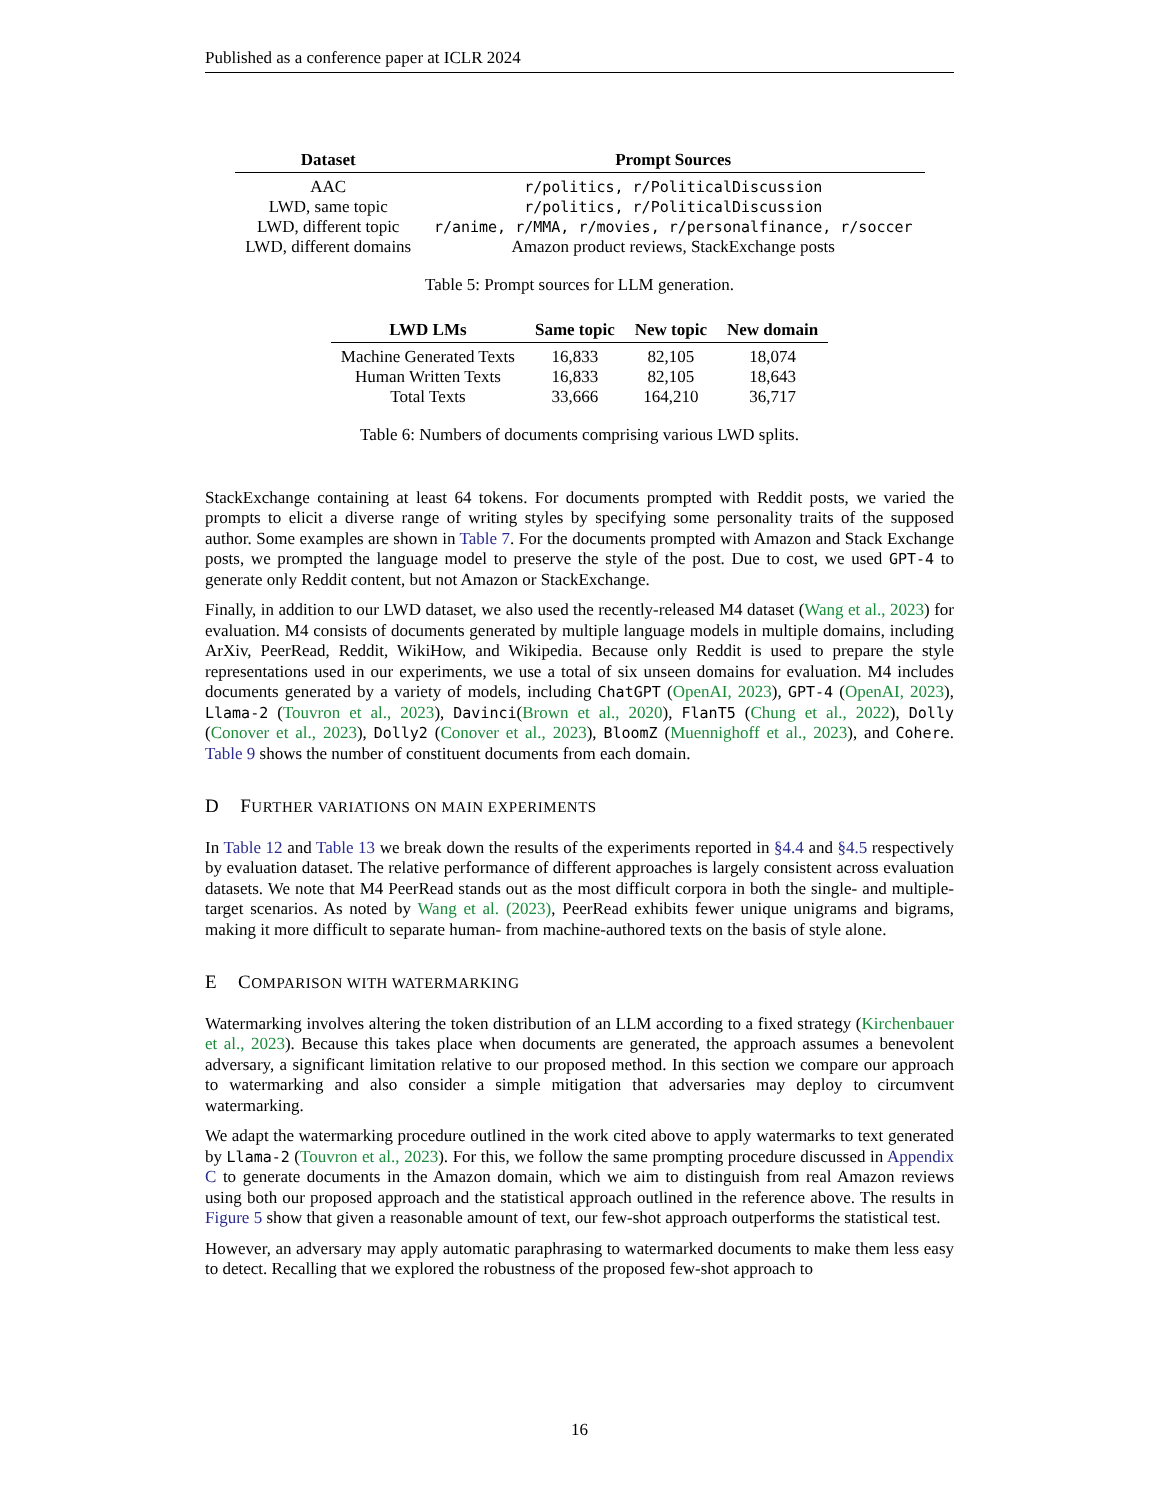Published as a conference paper at ICLR 2024
| Dataset | Prompt Sources |
| --- | --- |
| AAC | r/politics, r/PoliticalDiscussion |
| LWD, same topic | r/politics, r/PoliticalDiscussion |
| LWD, different topic | r/anime, r/MMA, r/movies, r/personalfinance, r/soccer |
| LWD, different domains | Amazon product reviews, StackExchange posts |
Table 5: Prompt sources for LLM generation.
| LWD LMs | Same topic | New topic | New domain |
| --- | --- | --- | --- |
| Machine Generated Texts | 16,833 | 82,105 | 18,074 |
| Human Written Texts | 16,833 | 82,105 | 18,643 |
| Total Texts | 33,666 | 164,210 | 36,717 |
Table 6: Numbers of documents comprising various LWD splits.
StackExchange containing at least 64 tokens. For documents prompted with Reddit posts, we varied the prompts to elicit a diverse range of writing styles by specifying some personality traits of the supposed author. Some examples are shown in Table 7. For the documents prompted with Amazon and Stack Exchange posts, we prompted the language model to preserve the style of the post. Due to cost, we used GPT-4 to generate only Reddit content, but not Amazon or StackExchange.
Finally, in addition to our LWD dataset, we also used the recently-released M4 dataset (Wang et al., 2023) for evaluation. M4 consists of documents generated by multiple language models in multiple domains, including ArXiv, PeerRead, Reddit, WikiHow, and Wikipedia. Because only Reddit is used to prepare the style representations used in our experiments, we use a total of six unseen domains for evaluation. M4 includes documents generated by a variety of models, including ChatGPT (OpenAI, 2023), GPT-4 (OpenAI, 2023), Llama-2 (Touvron et al., 2023), Davinci(Brown et al., 2020), FlanT5 (Chung et al., 2022), Dolly (Conover et al., 2023), Dolly2 (Conover et al., 2023), BloomZ (Muennighoff et al., 2023), and Cohere. Table 9 shows the number of constituent documents from each domain.
D FURTHER VARIATIONS ON MAIN EXPERIMENTS
In Table 12 and Table 13 we break down the results of the experiments reported in §4.4 and §4.5 respectively by evaluation dataset. The relative performance of different approaches is largely consistent across evaluation datasets. We note that M4 PeerRead stands out as the most difficult corpora in both the single- and multiple-target scenarios. As noted by Wang et al. (2023), PeerRead exhibits fewer unique unigrams and bigrams, making it more difficult to separate human- from machine-authored texts on the basis of style alone.
E COMPARISON WITH WATERMARKING
Watermarking involves altering the token distribution of an LLM according to a fixed strategy (Kirchenbauer et al., 2023). Because this takes place when documents are generated, the approach assumes a benevolent adversary, a significant limitation relative to our proposed method. In this section we compare our approach to watermarking and also consider a simple mitigation that adversaries may deploy to circumvent watermarking.
We adapt the watermarking procedure outlined in the work cited above to apply watermarks to text generated by Llama-2 (Touvron et al., 2023). For this, we follow the same prompting procedure discussed in Appendix C to generate documents in the Amazon domain, which we aim to distinguish from real Amazon reviews using both our proposed approach and the statistical approach outlined in the reference above. The results in Figure 5 show that given a reasonable amount of text, our few-shot approach outperforms the statistical test.
However, an adversary may apply automatic paraphrasing to watermarked documents to make them less easy to detect. Recalling that we explored the robustness of the proposed few-shot approach to
16